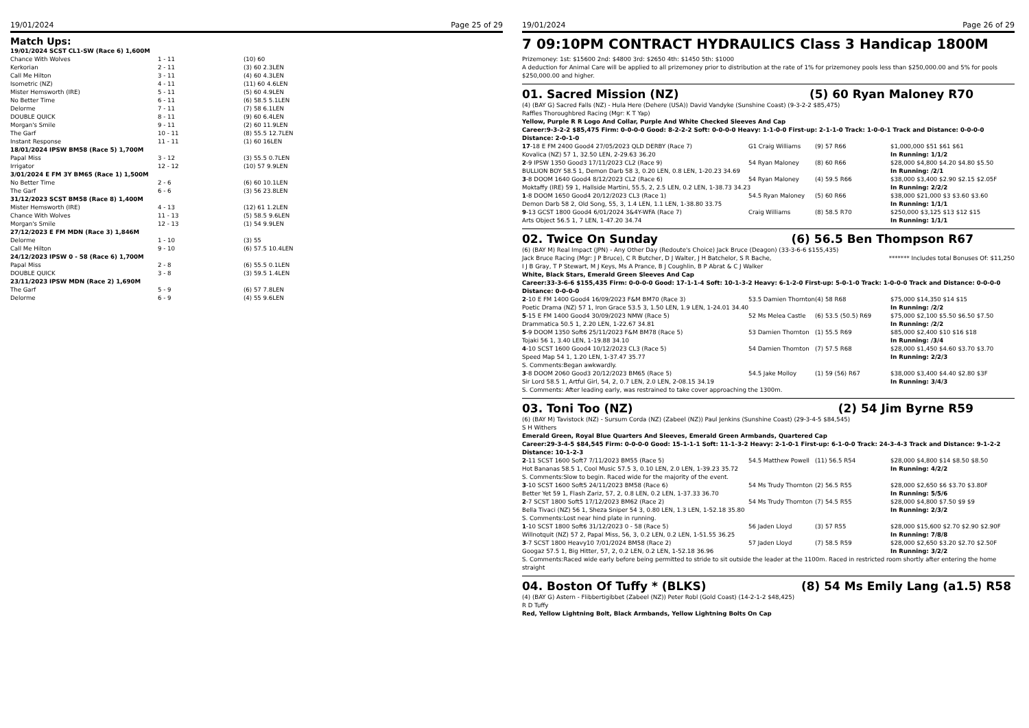19/01/2024 Page 25 of 29
Match Ups:
| 19/01/2024 SCST CL1-SW (Race 6) 1,600M | | |
| Chance With Wolves | 1 - 11 | (10) 60 |
| Kerkorian | 2 - 11 | (3) 60 2.3LEN |
| Call Me Hilton | 3 - 11 | (4) 60 4.3LEN |
| Isometric (NZ) | 4 - 11 | (11) 60 4.6LEN |
| Mister Hemsworth (IRE) | 5 - 11 | (5) 60 4.9LEN |
| No Better Time | 6 - 11 | (6) 58.5 5.1LEN |
| Delorme | 7 - 11 | (7) 58 6.1LEN |
| DOUBLE QUICK | 8 - 11 | (9) 60 6.4LEN |
| Morgan's Smile | 9 - 11 | (2) 60 11.9LEN |
| The Garf | 10 - 11 | (8) 55.5 12.7LEN |
| Instant Response | 11 - 11 | (1) 60 16LEN |
| 18/01/2024 IPSW BM58 (Race 5) 1,700M | | |
| Papal Miss | 3 - 12 | (3) 55.5 0.7LEN |
| Irrigator | 12 - 12 | (10) 57 9.9LEN |
| 3/01/2024 E FM 3Y BM65 (Race 1) 1,500M | | |
| No Better Time | 2 - 6 | (6) 60 10.1LEN |
| The Garf | 6 - 6 | (3) 56 23.8LEN |
| 31/12/2023 SCST BM58 (Race 8) 1,400M | | |
| Mister Hemsworth (IRE) | 4 - 13 | (12) 61 1.2LEN |
| Chance With Wolves | 11 - 13 | (5) 58.5 9.6LEN |
| Morgan's Smile | 12 - 13 | (1) 54 9.9LEN |
| 27/12/2023 E FM MDN (Race 3) 1,846M | | |
| Delorme | 1 - 10 | (3) 55 |
| Call Me Hilton | 9 - 10 | (6) 57.5 10.4LEN |
| 24/12/2023 IPSW 0 - 58 (Race 6) 1,700M | | |
| Papal Miss | 2 - 8 | (6) 55.5 0.1LEN |
| DOUBLE QUICK | 3 - 8 | (3) 59.5 1.4LEN |
| 23/11/2023 IPSW MDN (Race 2) 1,690M | | |
| The Garf | 5 - 9 | (6) 57 7.8LEN |
| Delorme | 6 - 9 | (4) 55 9.6LEN |
19/01/2024 Page 26 of 29
7 09:10PM CONTRACT HYDRAULICS Class 3 Handicap 1800M
Prizemoney: 1st: $15600 2nd: $4800 3rd: $2650 4th: $1450 5th: $1000
A deduction for Animal Care will be applied to all prizemoney prior to distribution at the rate of 1% for prizemoney pools less than $250,000.00 and 5% for pools $250,000.00 and higher.
01. Sacred Mission (NZ) (5) 60 Ryan Maloney R70
(4) (BAY G) Sacred Falls (NZ) - Hula Here (Dehere (USA)) David Vandyke (Sunshine Coast) (9-3-2-2 $85,475)
Raffles Thoroughbred Racing (Mgr: K T Yap)
Yellow, Purple R R Logo And Collar, Purple And White Checked Sleeves And Cap
Career:9-3-2-2 $85,475 Firm: 0-0-0-0 Good: 8-2-2-2 Soft: 0-0-0-0 Heavy: 1-1-0-0 First-up: 2-1-1-0 Track: 1-0-0-1 Track and Distance: 0-0-0-0 Distance: 2-0-1-0
| 17 -18 E FM 2400 Good4 27/05/2023 QLD DERBY (Race 7) | G1 Craig Williams | (9) 57 R66 | $1,000,000 $51 $61 $61 |
| Kovalica (NZ) 57 1, 32.50 LEN, 2-29.63 36.20 | | | In Running: 1/1/2 |
| 2 -9 IPSW 1350 Good3 17/11/2023 CL2 (Race 9) | 54 Ryan Maloney | (8) 60 R66 | $28,000 $4,800 $4.20 $4.80 $5.50 |
| BULLION BOY 58.5 1, Demon Darb 58 3, 0.20 LEN, 0.8 LEN, 1-20.23 34.69 | | | In Running: /2/1 |
| 3 -8 DOOM 1640 Good4 8/12/2023 CL2 (Race 6) | 54 Ryan Maloney | (4) 59.5 R66 | $38,000 $3,400 $2.90 $2.15 $2.05F |
| Moktaffy (IRE) 59 1, Hallside Martini, 55.5, 2, 2.5 LEN, 0.2 LEN, 1-38.73 34.23 | | | In Running: 2/2/2 |
| 1 -8 DOOM 1650 Good4 20/12/2023 CL3 (Race 1) | 54.5 Ryan Maloney | (5) 60 R66 | $38,000 $21,000 $3 $3.60 $3.60 |
| Demon Darb 58 2, Old Song, 55, 3, 1.4 LEN, 1.1 LEN, 1-38.80 33.75 | | | In Running: 1/1/1 |
| 9 -13 GCST 1800 Good4 6/01/2024 3&4Y-WFA (Race 7) | Craig Williams | (8) 58.5 R70 | $250,000 $3,125 $13 $12 $15 |
| Arts Object 56.5 1, 7 LEN, 1-47.20 34.74 | | | In Running: 1/1/1 |
02. Twice On Sunday (6) 56.5 Ben Thompson R67
(6) (BAY M) Real Impact (JPN) - Any Other Day (Redoute's Choice) Jack Bruce (Deagon) (33-3-6-6 $155,435)
Jack Bruce Racing (Mgr: J P Bruce), C R Butcher, D J Walter, J H Batchelor, S R Bache,
I J B Gray, T P Stewart, M J Keys, Ms A Prance, B J Coughlin, B P Abrat & C J Walker
******* Includes total Bonuses Of: $11,250
White, Black Stars, Emerald Green Sleeves And Cap
Career:33-3-6-6 $155,435 Firm: 0-0-0-0 Good: 17-1-1-4 Soft: 10-1-3-2 Heavy: 6-1-2-0 First-up: 5-0-1-0 Track: 1-0-0-0 Track and Distance: 0-0-0-0 Distance: 0-0-0-0
| 2 -10 E FM 1400 Good4 16/09/2023 F&M BM70 (Race 3) | 53.5 Damien Thornton | (4) 58 R68 | $75,000 $14,350 $14 $15 |
| Poetic Drama (NZ) 57 1, Iron Grace 53.5 3, 1.50 LEN, 1.9 LEN, 1-24.01 34.40 | | | In Running: /2/2 |
| 5 -15 E FM 1400 Good4 30/09/2023 NMW (Race 5) | 52 Ms Melea Castle | (6) 53.5 (50.5) R69 | $75,000 $2,100 $5.50 $6.50 $7.50 |
| Drammatica 50.5 1, 2.20 LEN, 1-22.67 34.81 | | | In Running: /2/2 |
| 5 -9 DOOM 1350 Soft6 25/11/2023 F&M BM78 (Race 5) | 53 Damien Thornton | (1) 55.5 R69 | $85,000 $2,400 $10 $16 $18 |
| Tojaki 56 1, 3.40 LEN, 1-19.88 34.10 | | | In Running: /3/4 |
| 4 -10 SCST 1600 Good4 10/12/2023 CL3 (Race 5) | 54 Damien Thornton | (7) 57.5 R68 | $28,000 $1,450 $4.60 $3.70 $3.70 |
| Speed Map 54 1, 1.20 LEN, 1-37.47 35.77 | | | In Running: 2/2/3 |
| S. Comments:Began awkwardly. | | | |
| 3 -8 DOOM 2060 Good3 20/12/2023 BM65 (Race 5) | 54.5 Jake Molloy | (1) 59 (56) R67 | $38,000 $3,400 $4.40 $2.80 $3F |
| Sir Lord 58.5 1, Artful Girl, 54, 2, 0.7 LEN, 2.0 LEN, 2-08.15 34.19 | | | In Running: 3/4/3 |
| S. Comments: After leading early, was restrained to take cover approaching the 1300m. | | | |
03. Toni Too (NZ) (2) 54 Jim Byrne R59
(6) (BAY M) Tavistock (NZ) - Sursum Corda (NZ) (Zabeel (NZ)) Paul Jenkins (Sunshine Coast) (29-3-4-5 $84,545)
S H Withers
Emerald Green, Royal Blue Quarters And Sleeves, Emerald Green Armbands, Quartered Cap
Career:29-3-4-5 $84,545 Firm: 0-0-0-0 Good: 15-1-1-1 Soft: 11-1-3-2 Heavy: 2-1-0-1 First-up: 6-1-0-0 Track: 24-3-4-3 Track and Distance: 9-1-2-2 Distance: 10-1-2-3
| 2 -11 SCST 1600 Soft7 7/11/2023 BM55 (Race 5) | 54.5 Matthew Powell | (11) 56.5 R54 | $28,000 $4,800 $14 $8.50 $8.50 |
| Hot Bananas 58.5 1, Cool Music 57.5 3, 0.10 LEN, 2.0 LEN, 1-39.23 35.72 | | | In Running: 4/2/2 |
| S. Comments:Slow to begin. Raced wide for the majority of the event. | | | |
| 3 -10 SCST 1600 Soft5 24/11/2023 BM58 (Race 6) | 54 Ms Trudy Thornton | (2) 56.5 R55 | $28,000 $2,650 $6 $3.70 $3.80F |
| Better Yet 59 1, Flash Zariz, 57, 2, 0.8 LEN, 0.2 LEN, 1-37.33 36.70 | | | In Running: 5/5/6 |
| 2 -7 SCST 1800 Soft5 17/12/2023 BM62 (Race 2) | 54 Ms Trudy Thornton | (7) 54.5 R55 | $28,000 $4,800 $7.50 $9 $9 |
| Bella Tivaci (NZ) 56 1, Sheza Sniper 54 3, 0.80 LEN, 1.3 LEN, 1-52.18 35.80 | | | In Running: 2/3/2 |
| S. Comments:Lost near hind plate in running. | | | |
| 1 -10 SCST 1800 Soft6 31/12/2023 0 - 58 (Race 5) | 56 Jaden Lloyd | (3) 57 R55 | $28,000 $15,600 $2.70 $2.90 $2.90F |
| Willnotquit (NZ) 57 2, Papal Miss, 56, 3, 0.2 LEN, 0.2 LEN, 1-51.55 36.25 | | | In Running: 7/8/8 |
| 3 -7 SCST 1800 Heavy10 7/01/2024 BM58 (Race 2) | 57 Jaden Lloyd | (7) 58.5 R59 | $28,000 $2,650 $3.20 $2.70 $2.50F |
| Googaz 57.5 1, Big Hitter, 57, 2, 0.2 LEN, 0.2 LEN, 1-52.18 36.96 | | | In Running: 3/2/2 |
| S. Comments:Raced wide early before being permitted to stride to sit outside the leader at the 1100m. Raced in restricted room shortly after entering the home straight | | | |
04. Boston Of Tuffy * (BLKS) (8) 54 Ms Emily Lang (a1.5) R58
(4) (BAY G) Astern - Flibbertigibbet (Zabeel (NZ)) Peter Robl (Gold Coast) (14-2-1-2 $48,425)
R D Tuffy
Red, Yellow Lightning Bolt, Black Armbands, Yellow Lightning Bolts On Cap